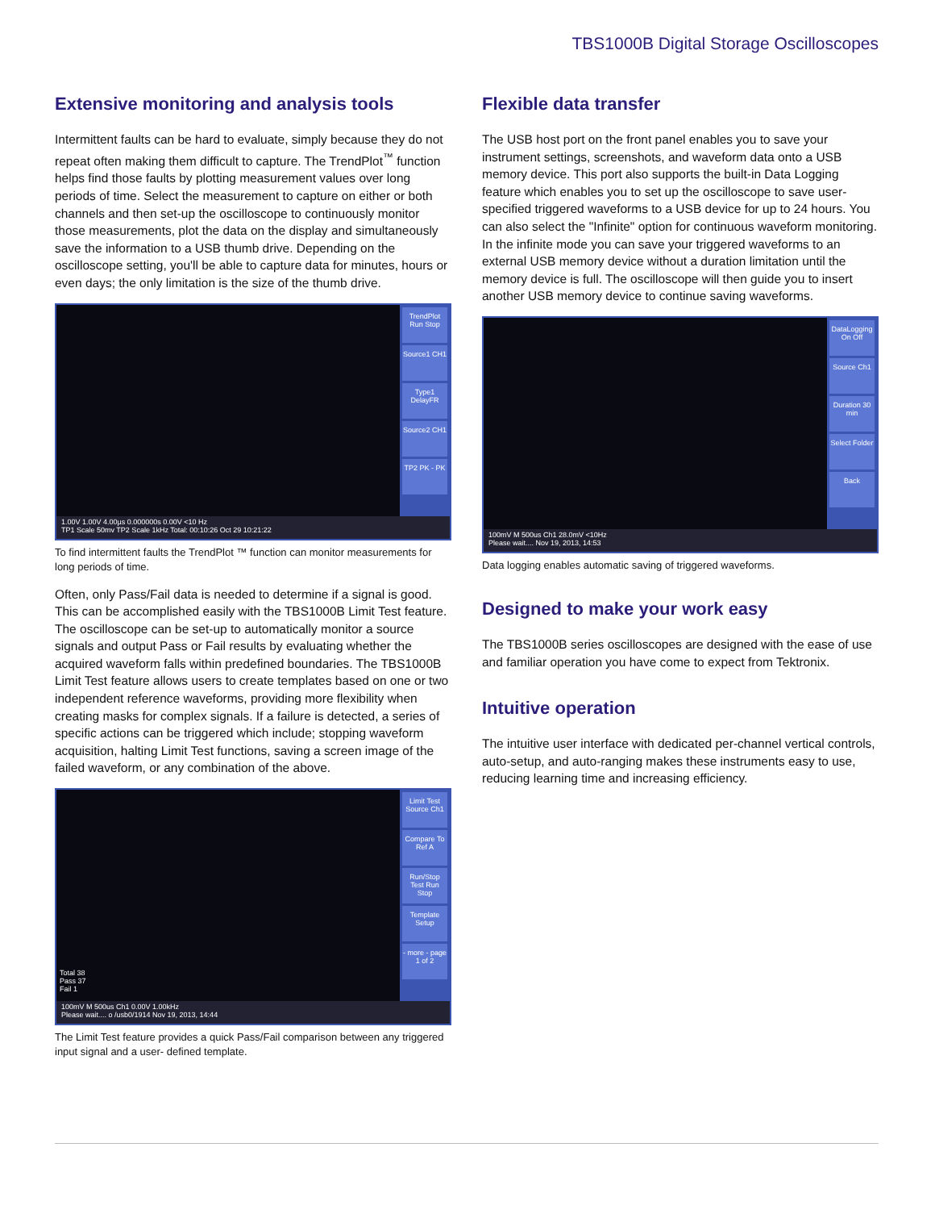TBS1000B Digital Storage Oscilloscopes
Extensive monitoring and analysis tools
Intermittent faults can be hard to evaluate, simply because they do not repeat often making them difficult to capture. The TrendPlot<sup>™</sup> function helps find those faults by plotting measurement values over long periods of time. Select the measurement to capture on either or both channels and then set-up the oscilloscope to continuously monitor those measurements, plot the data on the display and simultaneously save the information to a USB thumb drive. Depending on the oscilloscope setting, you'll be able to capture data for minutes, hours or even days; the only limitation is the size of the thumb drive.
TrendPlot Run Stop
Source1 CH1
Type1 DelayFR
Source2 CH1
TP2 PK - PK
1.00V 1.00V 4.00µs 0.000000s 0.00V <10 Hz
TP1 Scale 50mv TP2 Scale 1kHz Total: 00:10:26 Oct 29 10:21:22
To find intermittent faults the TrendPlot ™ function can monitor measurements for long periods of time.
Often, only Pass/Fail data is needed to determine if a signal is good. This can be accomplished easily with the TBS1000B Limit Test feature. The oscilloscope can be set-up to automatically monitor a source signals and output Pass or Fail results by evaluating whether the acquired waveform falls within predefined boundaries. The TBS1000B Limit Test feature allows users to create templates based on one or two independent reference waveforms, providing more flexibility when creating masks for complex signals. If a failure is detected, a series of specific actions can be triggered which include; stopping waveform acquisition, halting Limit Test functions, saving a screen image of the failed waveform, or any combination of the above.
Limit Test Source Ch1
Compare To Ref A
Run/Stop Test Run Stop
Template Setup
- more - page 1 of 2
Total 38
Pass 37
Fail 1
100mV M 500us Ch1 0.00V 1.00kHz
Please wait.... o /usb0/1914 Nov 19, 2013, 14:44
The Limit Test feature provides a quick Pass/Fail comparison between any triggered input signal and a user- defined template.
Flexible data transfer
The USB host port on the front panel enables you to save your instrument settings, screenshots, and waveform data onto a USB memory device. This port also supports the built-in Data Logging feature which enables you to set up the oscilloscope to save user- specified triggered waveforms to a USB device for up to 24 hours. You can also select the "Infinite" option for continuous waveform monitoring. In the infinite mode you can save your triggered waveforms to an external USB memory device without a duration limitation until the memory device is full. The oscilloscope will then guide you to insert another USB memory device to continue saving waveforms.
DataLogging On Off
Source Ch1
Duration 30 min
Select Folder
Back
100mV M 500us Ch1 28.0mV <10Hz
Please wait.... Nov 19, 2013, 14:53
Data logging enables automatic saving of triggered waveforms.
Designed to make your work easy
The TBS1000B series oscilloscopes are designed with the ease of use and familiar operation you have come to expect from Tektronix.
Intuitive operation
The intuitive user interface with dedicated per-channel vertical controls, auto-setup, and auto-ranging makes these instruments easy to use, reducing learning time and increasing efficiency.